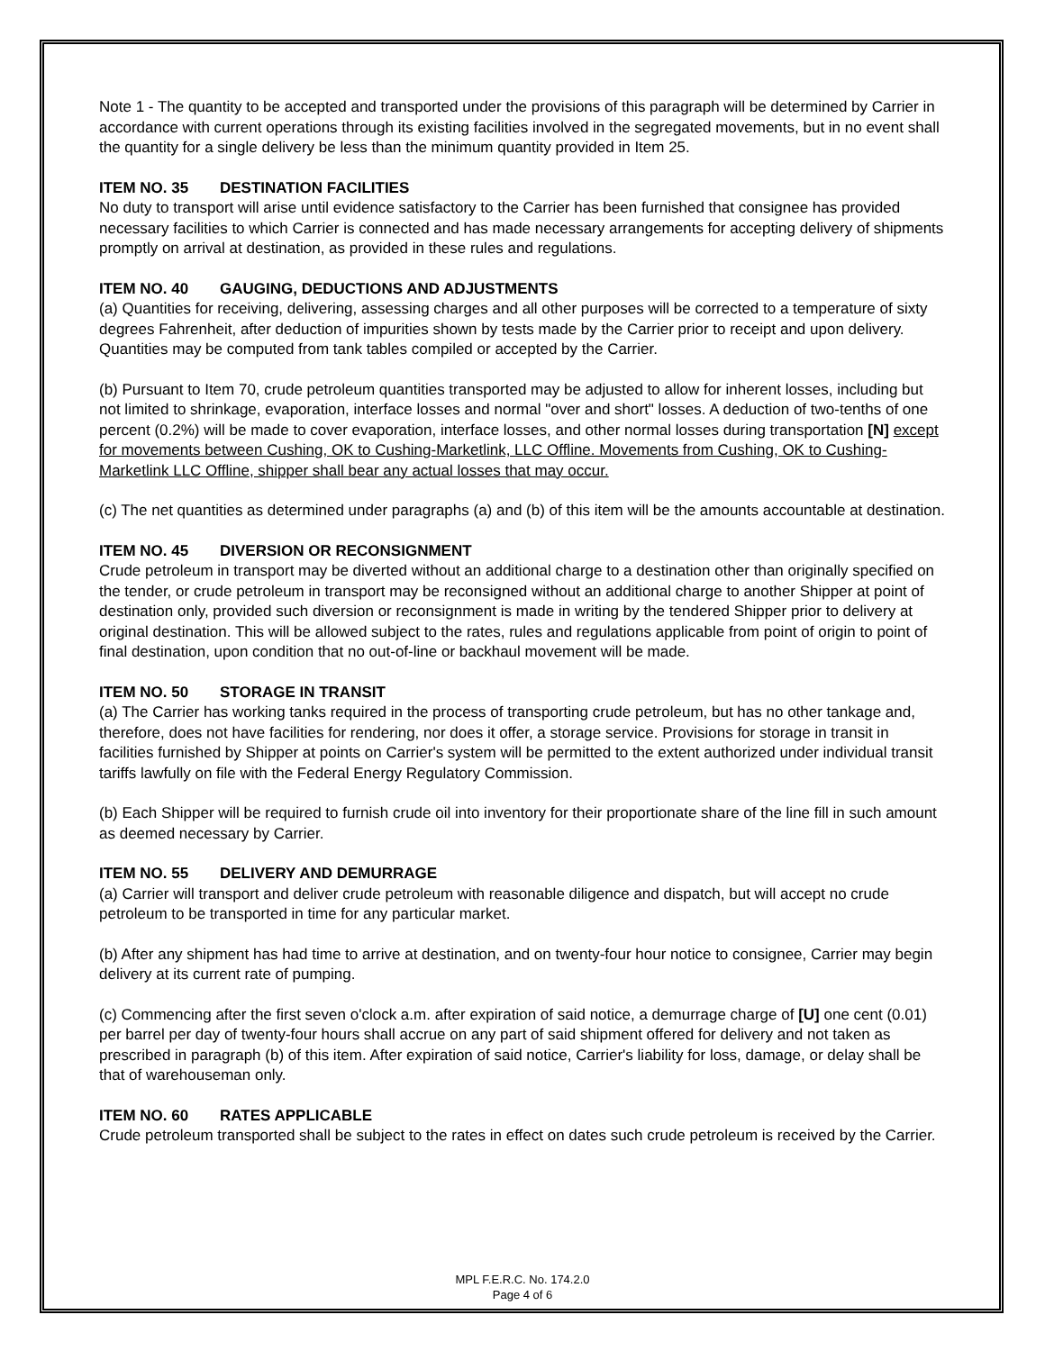Note 1 - The quantity to be accepted and transported under the provisions of this paragraph will be determined by Carrier in accordance with current operations through its existing facilities involved in the segregated movements, but in no event shall the quantity for a single delivery be less than the minimum quantity provided in Item 25.
ITEM NO. 35 DESTINATION FACILITIES
No duty to transport will arise until evidence satisfactory to the Carrier has been furnished that consignee has provided necessary facilities to which Carrier is connected and has made necessary arrangements for accepting delivery of shipments promptly on arrival at destination, as provided in these rules and regulations.
ITEM NO. 40 GAUGING, DEDUCTIONS AND ADJUSTMENTS
(a) Quantities for receiving, delivering, assessing charges and all other purposes will be corrected to a temperature of sixty degrees Fahrenheit, after deduction of impurities shown by tests made by the Carrier prior to receipt and upon delivery. Quantities may be computed from tank tables compiled or accepted by the Carrier.
(b) Pursuant to Item 70, crude petroleum quantities transported may be adjusted to allow for inherent losses, including but not limited to shrinkage, evaporation, interface losses and normal "over and short" losses. A deduction of two-tenths of one percent (0.2%) will be made to cover evaporation, interface losses, and other normal losses during transportation [N] except for movements between Cushing, OK to Cushing-Marketlink, LLC Offline. Movements from Cushing, OK to Cushing-Marketlink LLC Offline, shipper shall bear any actual losses that may occur.
(c) The net quantities as determined under paragraphs (a) and (b) of this item will be the amounts accountable at destination.
ITEM NO. 45 DIVERSION OR RECONSIGNMENT
Crude petroleum in transport may be diverted without an additional charge to a destination other than originally specified on the tender, or crude petroleum in transport may be reconsigned without an additional charge to another Shipper at point of destination only, provided such diversion or reconsignment is made in writing by the tendered Shipper prior to delivery at original destination. This will be allowed subject to the rates, rules and regulations applicable from point of origin to point of final destination, upon condition that no out-of-line or backhaul movement will be made.
ITEM NO. 50 STORAGE IN TRANSIT
(a) The Carrier has working tanks required in the process of transporting crude petroleum, but has no other tankage and, therefore, does not have facilities for rendering, nor does it offer, a storage service. Provisions for storage in transit in facilities furnished by Shipper at points on Carrier's system will be permitted to the extent authorized under individual transit tariffs lawfully on file with the Federal Energy Regulatory Commission.
(b) Each Shipper will be required to furnish crude oil into inventory for their proportionate share of the line fill in such amount as deemed necessary by Carrier.
ITEM NO. 55 DELIVERY AND DEMURRAGE
(a) Carrier will transport and deliver crude petroleum with reasonable diligence and dispatch, but will accept no crude petroleum to be transported in time for any particular market.
(b) After any shipment has had time to arrive at destination, and on twenty-four hour notice to consignee, Carrier may begin delivery at its current rate of pumping.
(c) Commencing after the first seven o'clock a.m. after expiration of said notice, a demurrage charge of [U] one cent (0.01) per barrel per day of twenty-four hours shall accrue on any part of said shipment offered for delivery and not taken as prescribed in paragraph (b) of this item. After expiration of said notice, Carrier's liability for loss, damage, or delay shall be that of warehouseman only.
ITEM NO. 60 RATES APPLICABLE
Crude petroleum transported shall be subject to the rates in effect on dates such crude petroleum is received by the Carrier.
MPL F.E.R.C. No. 174.2.0
Page 4 of 6